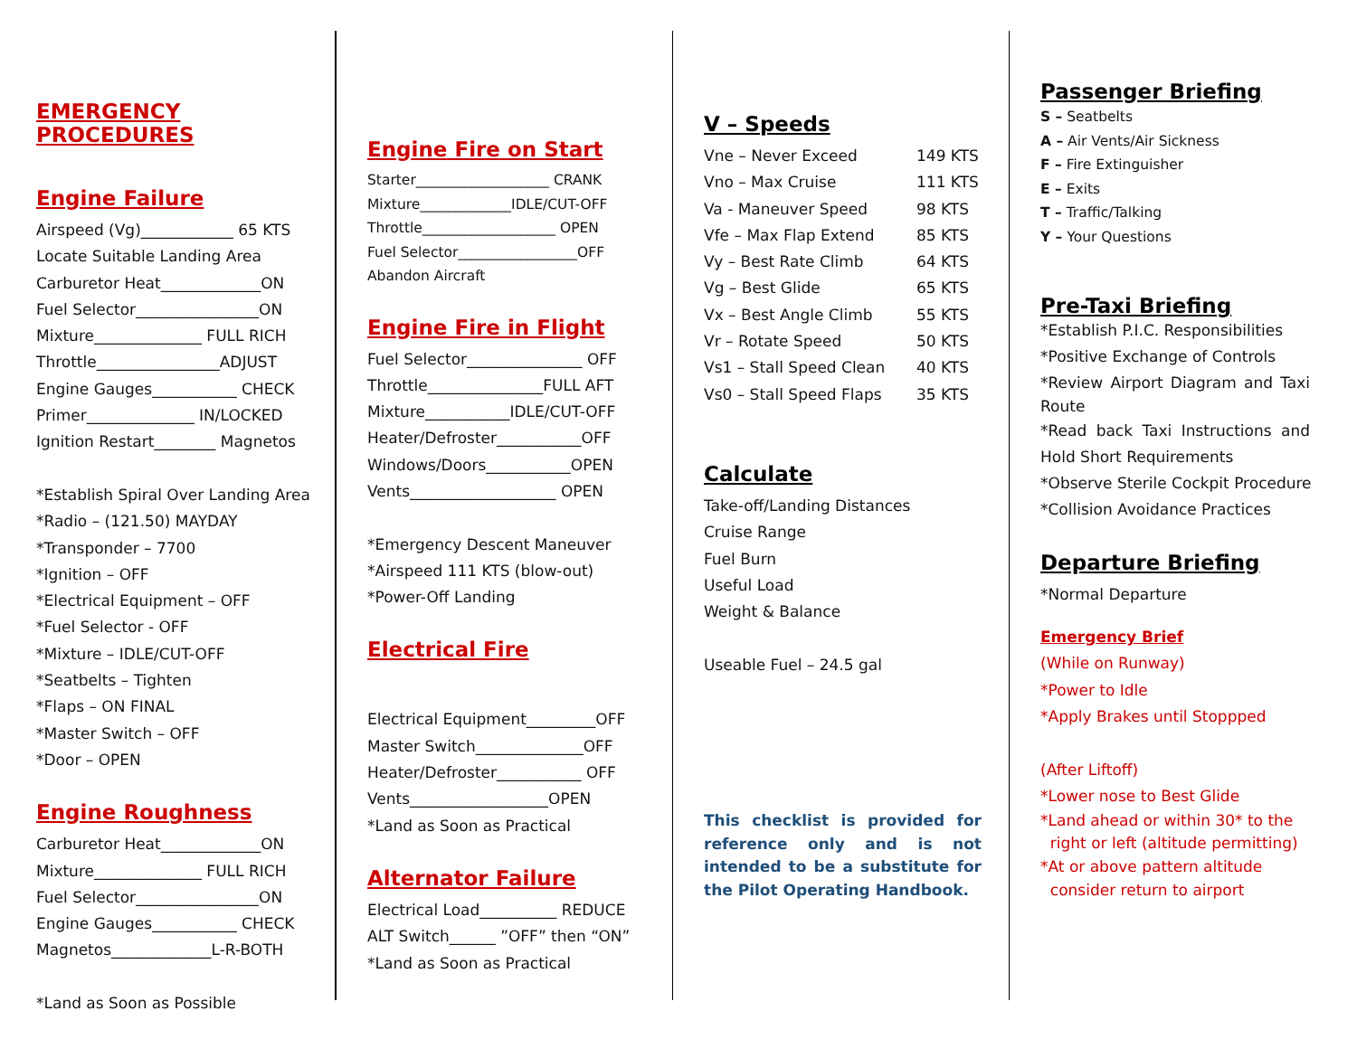EMERGENCY PROCEDURES
Engine Failure
Airspeed (Vg)____________ 65 KTS
Locate Suitable Landing Area
Carburetor Heat_____________ON
Fuel Selector________________ON
Mixture______________ FULL RICH
Throttle________________ADJUST
Engine Gauges___________ CHECK
Primer______________ IN/LOCKED
Ignition Restart________ Magnetos
*Establish Spiral Over Landing Area
*Radio – (121.50) MAYDAY
*Transponder – 7700
*Ignition – OFF
*Electrical Equipment – OFF
*Fuel Selector - OFF
*Mixture – IDLE/CUT-OFF
*Seatbelts – Tighten
*Flaps – ON FINAL
*Master Switch – OFF
*Door – OPEN
Engine Roughness
Carburetor Heat_____________ON
Mixture______________ FULL RICH
Fuel Selector________________ON
Engine Gauges___________ CHECK
Magnetos_____________L-R-BOTH
*Land as Soon as Possible
Engine Fire on Start
Starter___________________ CRANK
Mixture_____________IDLE/CUT-OFF
Throttle___________________ OPEN
Fuel Selector_________________OFF
Abandon Aircraft
Engine Fire in Flight
Fuel Selector_______________ OFF
Throttle_______________FULL AFT
Mixture___________IDLE/CUT-OFF
Heater/Defroster___________OFF
Windows/Doors___________OPEN
Vents___________________ OPEN
*Emergency Descent Maneuver
*Airspeed 111 KTS (blow-out)
*Power-Off Landing
Electrical Fire
Electrical Equipment_________OFF
Master Switch______________OFF
Heater/Defroster___________ OFF
Vents__________________OPEN
*Land as Soon as Practical
Alternator Failure
Electrical Load__________ REDUCE
ALT Switch______ ”OFF” then “ON”
*Land as Soon as Practical
V – Speeds
Vne – Never Exceed 149 KTS
Vno – Max Cruise 111 KTS
Va - Maneuver Speed 98 KTS
Vfe – Max Flap Extend 85 KTS
Vy – Best Rate Climb 64 KTS
Vg – Best Glide 65 KTS
Vx – Best Angle Climb 55 KTS
Vr – Rotate Speed 50 KTS
Vs1 – Stall Speed Clean 40 KTS
Vs0 – Stall Speed Flaps 35 KTS
Calculate
Take-off/Landing Distances
Cruise Range
Fuel Burn
Useful Load
Weight & Balance
Useable Fuel – 24.5 gal
This checklist is provided for reference only and is not intended to be a substitute for the Pilot Operating Handbook.
Passenger Briefing
S – Seatbelts
A – Air Vents/Air Sickness
F – Fire Extinguisher
E – Exits
T – Traffic/Talking
Y – Your Questions
Pre-Taxi Briefing
*Establish P.I.C. Responsibilities
*Positive Exchange of Controls
*Review Airport Diagram and Taxi Route
*Read back Taxi Instructions and Hold Short Requirements
*Observe Sterile Cockpit Procedure
*Collision Avoidance Practices
Departure Briefing
*Normal Departure
Emergency Brief
(While on Runway)
*Power to Idle
*Apply Brakes until Stoppped
(After Liftoff)
*Lower nose to Best Glide
*Land ahead or within 30* to the
right or left (altitude permitting)
*At or above pattern altitude
consider return to airport